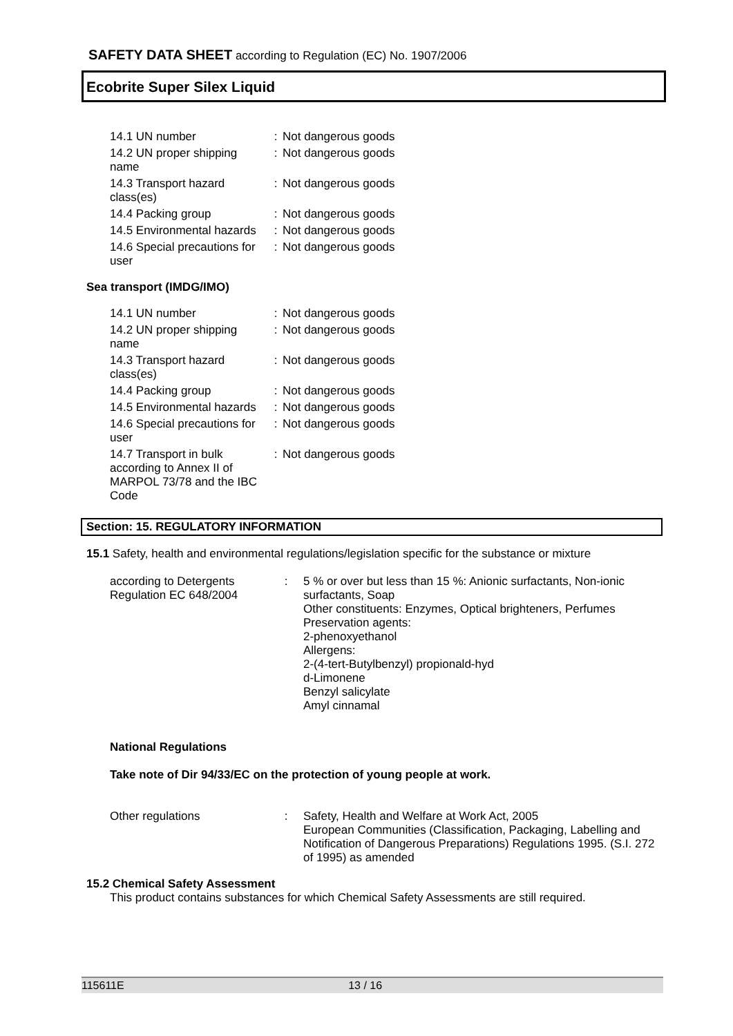SAFETY DATA SHEET according to Regulation (EC) No. 1907/2006
Ecobrite Super Silex Liquid
14.1 UN number : Not dangerous goods
14.2 UN proper shipping name
: Not dangerous goods
14.3 Transport hazard class(es)
: Not dangerous goods
14.4 Packing group : Not dangerous goods
14.5 Environmental hazards
: Not dangerous goods
14.6 Special precautions for user
: Not dangerous goods
Sea transport (IMDG/IMO)
14.1 UN number : Not dangerous goods
14.2 UN proper shipping name
: Not dangerous goods
14.3 Transport hazard class(es)
: Not dangerous goods
14.4 Packing group : Not dangerous goods
14.5 Environmental hazards
: Not dangerous goods
14.6 Special precautions for user
: Not dangerous goods
14.7 Transport in bulk according to Annex II of MARPOL 73/78 and the IBC Code
: Not dangerous goods
Section: 15. REGULATORY INFORMATION
15.1 Safety, health and environmental regulations/legislation specific for the substance or mixture
according to Detergents Regulation EC 648/2004
: 5 % or over but less than 15 %: Anionic surfactants, Non-ionic surfactants, Soap
Other constituents: Enzymes, Optical brighteners, Perfumes
Preservation agents:
2-phenoxyethanol
Allergens:
2-(4-tert-Butylbenzyl) propionald-hyd
d-Limonene
Benzyl salicylate
Amyl cinnamal
National Regulations
Take note of Dir 94/33/EC on the protection of young people at work.
Other regulations : Safety, Health and Welfare at Work Act, 2005
European Communities (Classification, Packaging, Labelling and Notification of Dangerous Preparations) Regulations 1995. (S.I. 272 of 1995) as amended
15.2 Chemical Safety Assessment
This product contains substances for which Chemical Safety Assessments are still required.
115611E 13 / 16